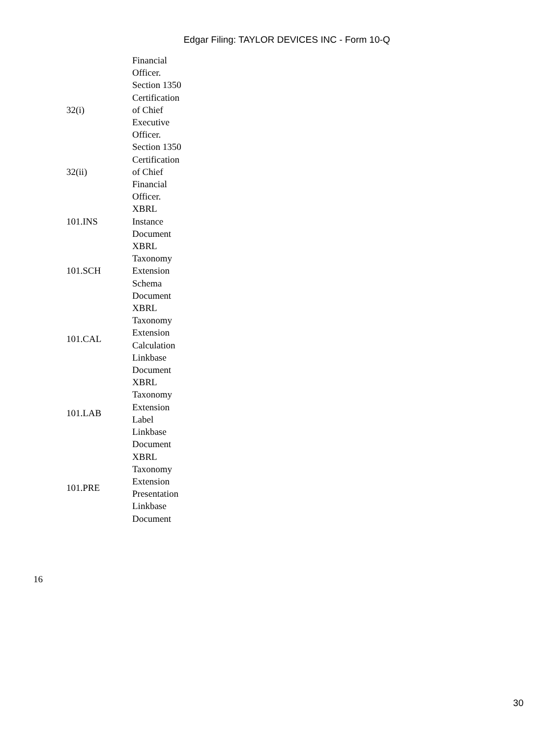Edgar Filing: TAYLOR DEVICES INC - Form 10-Q
| | Financial Officer. |
| 32(i) | Section 1350 Certification of Chief Executive Officer. |
| 32(ii) | Section 1350 Certification of Chief Financial Officer. |
| 101.INS | XBRL Instance Document |
| 101.SCH | XBRL Taxonomy Extension Schema Document |
| 101.CAL | XBRL Taxonomy Extension Calculation Linkbase Document |
| 101.LAB | XBRL Taxonomy Extension Label Linkbase Document |
| 101.PRE | XBRL Taxonomy Extension Presentation Linkbase Document |
16
30